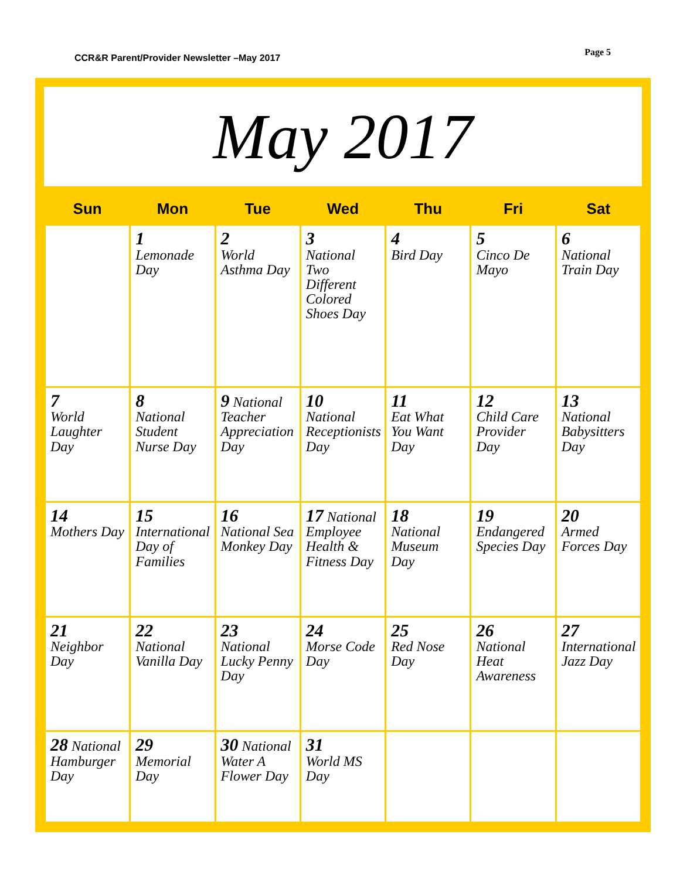CCR&R Parent/Provider Newsletter –May 2017
Page 5
May 2017
| Sun | Mon | Tue | Wed | Thu | Fri | Sat |
| --- | --- | --- | --- | --- | --- | --- |
| | 1 Lemonade Day | 2 World Asthma Day | 3 National Two Different Colored Shoes Day | 4 Bird Day | 5 Cinco De Mayo | 6 National Train Day |
| 7 World Laughter Day | 8 National Student Nurse Day | 9 National Teacher Appreciation Day | 10 National Receptionists Day | 11 Eat What You Want Day | 12 Child Care Provider Day | 13 National Babysitters Day |
| 14 Mothers Day | 15 International Day of Families | 16 National Sea Monkey Day | 17 National Employee Health & Fitness Day | 18 National Museum Day | 19 Endangered Species Day | 20 Armed Forces Day |
| 21 Neighbor Day | 22 National Vanilla Day | 23 National Lucky Penny Day | 24 Morse Code Day | 25 Red Nose Day | 26 National Heat Awareness | 27 International Jazz Day |
| 28 National Hamburger Day | 29 Memorial Day | 30 National Water A Flower Day | 31 World MS Day | | | |